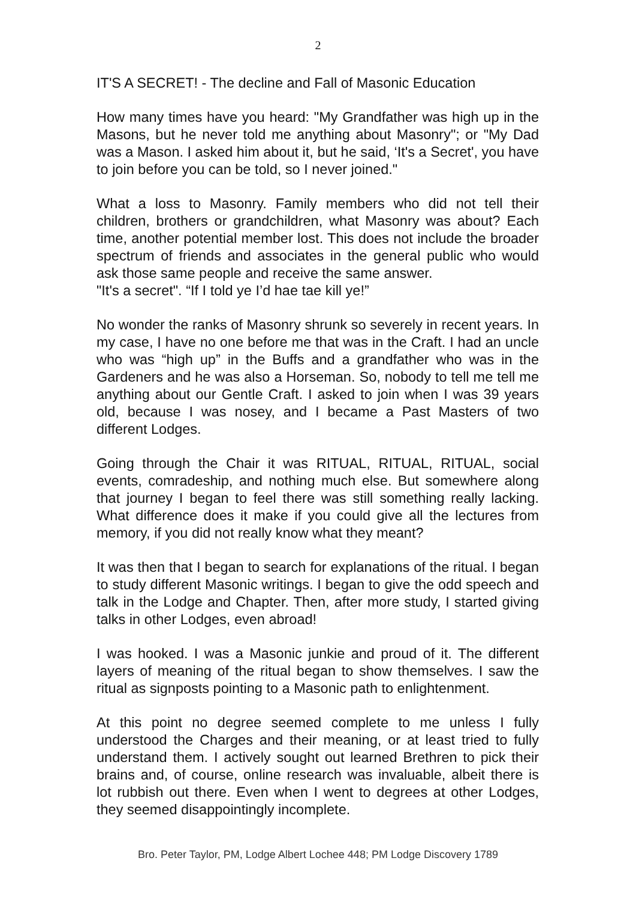2
IT'S A SECRET! - The decline and Fall of Masonic Education
How many times have you heard: "My Grandfather was high up in the Masons, but he never told me anything about Masonry"; or "My Dad was a Mason. I asked him about it, but he said, ‘It's a Secret', you have to join before you can be told, so I never joined."
What a loss to Masonry. Family members who did not tell their children, brothers or grandchildren, what Masonry was about? Each time, another potential member lost. This does not include the broader spectrum of friends and associates in the general public who would ask those same people and receive the same answer.
"It's a secret". “If I told ye I’d hae tae kill ye!”
No wonder the ranks of Masonry shrunk so severely in recent years. In my case, I have no one before me that was in the Craft. I had an uncle who was “high up” in the Buffs and a grandfather who was in the Gardeners and he was also a Horseman. So, nobody to tell me tell me anything about our Gentle Craft. I asked to join when I was 39 years old, because I was nosey, and I became a Past Masters of two different Lodges.
Going through the Chair it was RITUAL, RITUAL, RITUAL, social events, comradeship, and nothing much else. But somewhere along that journey I began to feel there was still something really lacking. What difference does it make if you could give all the lectures from memory, if you did not really know what they meant?
It was then that I began to search for explanations of the ritual. I began to study different Masonic writings. I began to give the odd speech and talk in the Lodge and Chapter. Then, after more study, I started giving talks in other Lodges, even abroad!
I was hooked. I was a Masonic junkie and proud of it. The different layers of meaning of the ritual began to show themselves. I saw the ritual as signposts pointing to a Masonic path to enlightenment.
At this point no degree seemed complete to me unless I fully understood the Charges and their meaning, or at least tried to fully understand them. I actively sought out learned Brethren to pick their brains and, of course, online research was invaluable, albeit there is lot rubbish out there. Even when I went to degrees at other Lodges, they seemed disappointingly incomplete.
Bro. Peter Taylor, PM, Lodge Albert Lochee 448; PM Lodge Discovery 1789